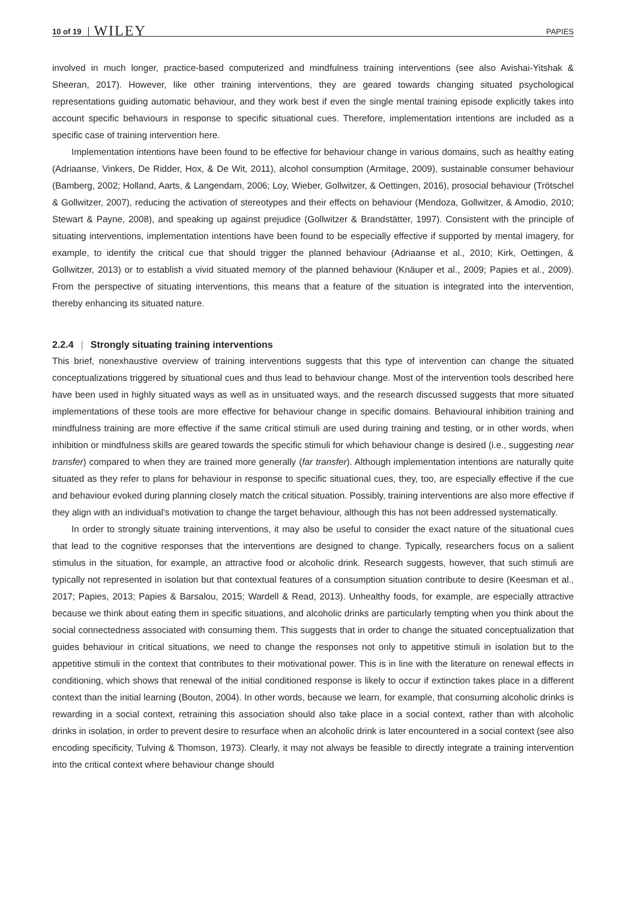10 of 19 WILEY PAPIES
involved in much longer, practice-based computerized and mindfulness training interventions (see also Avishai-Yitshak & Sheeran, 2017). However, like other training interventions, they are geared towards changing situated psychological representations guiding automatic behaviour, and they work best if even the single mental training episode explicitly takes into account specific behaviours in response to specific situational cues. Therefore, implementation intentions are included as a specific case of training intervention here.
Implementation intentions have been found to be effective for behaviour change in various domains, such as healthy eating (Adriaanse, Vinkers, De Ridder, Hox, & De Wit, 2011), alcohol consumption (Armitage, 2009), sustainable consumer behaviour (Bamberg, 2002; Holland, Aarts, & Langendam, 2006; Loy, Wieber, Gollwitzer, & Oettingen, 2016), prosocial behaviour (Trötschel & Gollwitzer, 2007), reducing the activation of stereotypes and their effects on behaviour (Mendoza, Gollwitzer, & Amodio, 2010; Stewart & Payne, 2008), and speaking up against prejudice (Gollwitzer & Brandstätter, 1997). Consistent with the principle of situating interventions, implementation intentions have been found to be especially effective if supported by mental imagery, for example, to identify the critical cue that should trigger the planned behaviour (Adriaanse et al., 2010; Kirk, Oettingen, & Gollwitzer, 2013) or to establish a vivid situated memory of the planned behaviour (Knäuper et al., 2009; Papies et al., 2009). From the perspective of situating interventions, this means that a feature of the situation is integrated into the intervention, thereby enhancing its situated nature.
2.2.4 | Strongly situating training interventions
This brief, nonexhaustive overview of training interventions suggests that this type of intervention can change the situated conceptualizations triggered by situational cues and thus lead to behaviour change. Most of the intervention tools described here have been used in highly situated ways as well as in unsituated ways, and the research discussed suggests that more situated implementations of these tools are more effective for behaviour change in specific domains. Behavioural inhibition training and mindfulness training are more effective if the same critical stimuli are used during training and testing, or in other words, when inhibition or mindfulness skills are geared towards the specific stimuli for which behaviour change is desired (i.e., suggesting near transfer) compared to when they are trained more generally (far transfer). Although implementation intentions are naturally quite situated as they refer to plans for behaviour in response to specific situational cues, they, too, are especially effective if the cue and behaviour evoked during planning closely match the critical situation. Possibly, training interventions are also more effective if they align with an individual's motivation to change the target behaviour, although this has not been addressed systematically.
In order to strongly situate training interventions, it may also be useful to consider the exact nature of the situational cues that lead to the cognitive responses that the interventions are designed to change. Typically, researchers focus on a salient stimulus in the situation, for example, an attractive food or alcoholic drink. Research suggests, however, that such stimuli are typically not represented in isolation but that contextual features of a consumption situation contribute to desire (Keesman et al., 2017; Papies, 2013; Papies & Barsalou, 2015; Wardell & Read, 2013). Unhealthy foods, for example, are especially attractive because we think about eating them in specific situations, and alcoholic drinks are particularly tempting when you think about the social connectedness associated with consuming them. This suggests that in order to change the situated conceptualization that guides behaviour in critical situations, we need to change the responses not only to appetitive stimuli in isolation but to the appetitive stimuli in the context that contributes to their motivational power. This is in line with the literature on renewal effects in conditioning, which shows that renewal of the initial conditioned response is likely to occur if extinction takes place in a different context than the initial learning (Bouton, 2004). In other words, because we learn, for example, that consuming alcoholic drinks is rewarding in a social context, retraining this association should also take place in a social context, rather than with alcoholic drinks in isolation, in order to prevent desire to resurface when an alcoholic drink is later encountered in a social context (see also encoding specificity, Tulving & Thomson, 1973). Clearly, it may not always be feasible to directly integrate a training intervention into the critical context where behaviour change should